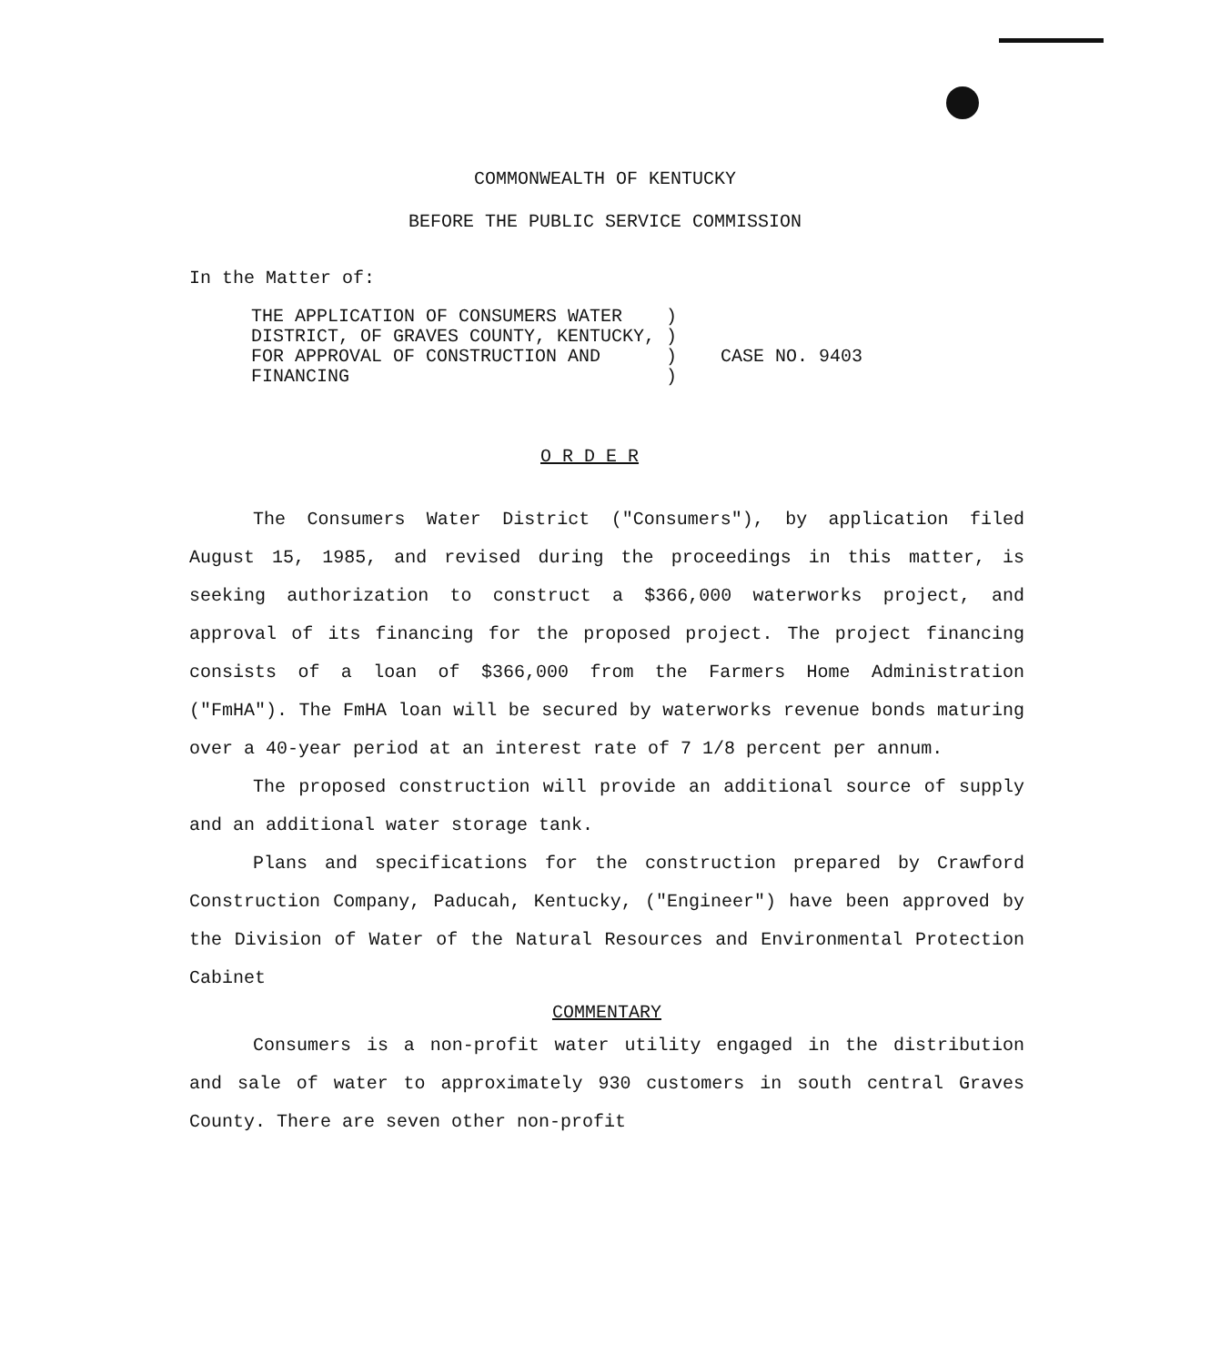COMMONWEALTH OF KENTUCKY
BEFORE THE PUBLIC SERVICE COMMISSION
In the Matter of:
THE APPLICATION OF CONSUMERS WATER ) DISTRICT, OF GRAVES COUNTY, KENTUCKY, ) FOR APPROVAL OF CONSTRUCTION AND ) CASE NO. 9403 FINANCING )
O R D E R
The Consumers Water District ("Consumers"), by application filed August 15, 1985, and revised during the proceedings in this matter, is seeking authorization to construct a $366,000 waterworks project, and approval of its financing for the proposed project. The project financing consists of a loan of $366,000 from the Farmers Home Administration ("FmHA"). The FmHA loan will be secured by waterworks revenue bonds maturing over a 40-year period at an interest rate of 7 1/8 percent per annum.
The proposed construction will provide an additional source of supply and an additional water storage tank.
Plans and specifications for the construction prepared by Crawford Construction Company, Paducah, Kentucky, ("Engineer") have been approved by the Division of Water of the Natural Resources and Environmental Protection Cabinet
COMMENTARY
Consumers is a non-profit water utility engaged in the distribution and sale of water to approximately 930 customers in south central Graves County. There are seven other non-profit